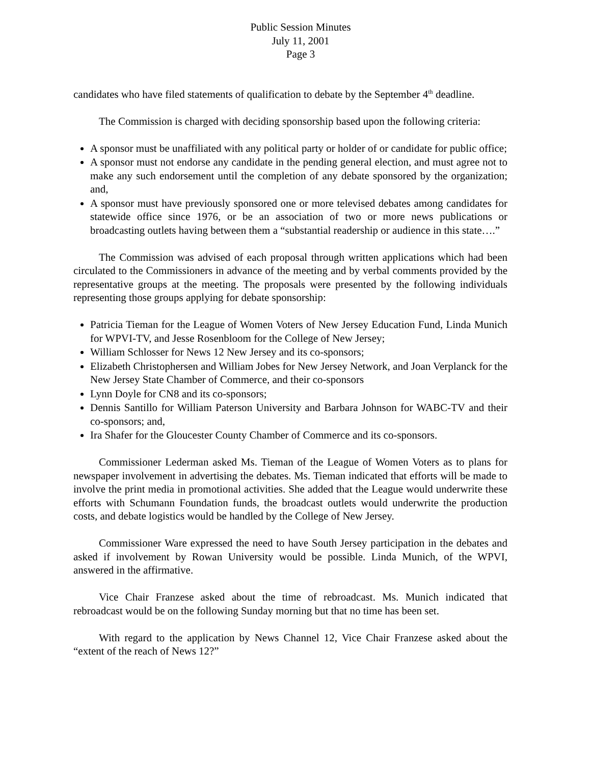Public Session Minutes
July 11, 2001
Page 3
candidates who have filed statements of qualification to debate by the September 4<sup>th</sup> deadline.
The Commission is charged with deciding sponsorship based upon the following criteria:
A sponsor must be unaffiliated with any political party or holder of or candidate for public office;
A sponsor must not endorse any candidate in the pending general election, and must agree not to make any such endorsement until the completion of any debate sponsored by the organization; and,
A sponsor must have previously sponsored one or more televised debates among candidates for statewide office since 1976, or be an association of two or more news publications or broadcasting outlets having between them a “substantial readership or audience in this state….”
The Commission was advised of each proposal through written applications which had been circulated to the Commissioners in advance of the meeting and by verbal comments provided by the representative groups at the meeting. The proposals were presented by the following individuals representing those groups applying for debate sponsorship:
Patricia Tieman for the League of Women Voters of New Jersey Education Fund, Linda Munich for WPVI-TV, and Jesse Rosenbloom for the College of New Jersey;
William Schlosser for News 12 New Jersey and its co-sponsors;
Elizabeth Christophersen and William Jobes for New Jersey Network, and Joan Verplanck for the New Jersey State Chamber of Commerce, and their co-sponsors
Lynn Doyle for CN8 and its co-sponsors;
Dennis Santillo for William Paterson University and Barbara Johnson for WABC-TV and their co-sponsors; and,
Ira Shafer for the Gloucester County Chamber of Commerce and its co-sponsors.
Commissioner Lederman asked Ms. Tieman of the League of Women Voters as to plans for newspaper involvement in advertising the debates. Ms. Tieman indicated that efforts will be made to involve the print media in promotional activities. She added that the League would underwrite these efforts with Schumann Foundation funds, the broadcast outlets would underwrite the production costs, and debate logistics would be handled by the College of New Jersey.
Commissioner Ware expressed the need to have South Jersey participation in the debates and asked if involvement by Rowan University would be possible. Linda Munich, of the WPVI, answered in the affirmative.
Vice Chair Franzese asked about the time of rebroadcast. Ms. Munich indicated that rebroadcast would be on the following Sunday morning but that no time has been set.
With regard to the application by News Channel 12, Vice Chair Franzese asked about the “extent of the reach of News 12?”